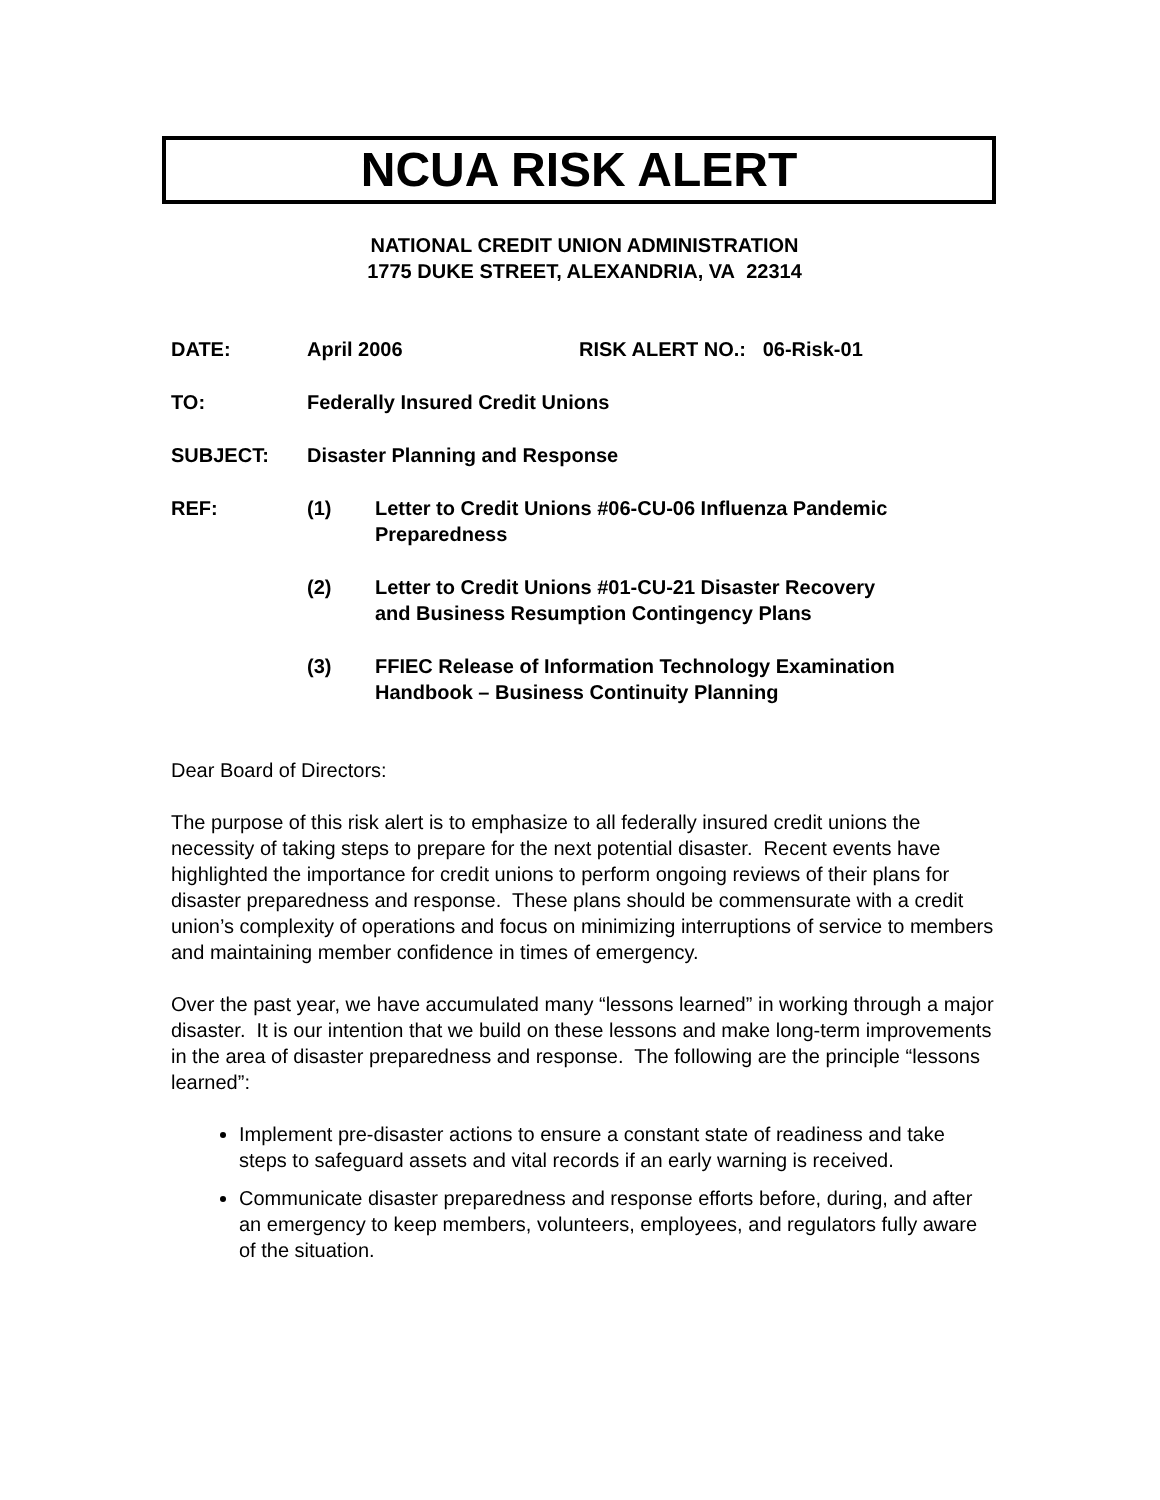NCUA RISK ALERT
NATIONAL CREDIT UNION ADMINISTRATION
1775 DUKE STREET, ALEXANDRIA, VA 22314
DATE: April 2006 RISK ALERT NO.: 06-Risk-01
TO: Federally Insured Credit Unions
SUBJECT: Disaster Planning and Response
REF: (1) Letter to Credit Unions #06-CU-06 Influenza Pandemic
Preparedness
(2) Letter to Credit Unions #01-CU-21 Disaster Recovery
and Business Resumption Contingency Plans
(3) FFIEC Release of Information Technology Examination
Handbook – Business Continuity Planning
Dear Board of Directors:
The purpose of this risk alert is to emphasize to all federally insured credit unions the necessity of taking steps to prepare for the next potential disaster. Recent events have highlighted the importance for credit unions to perform ongoing reviews of their plans for disaster preparedness and response. These plans should be commensurate with a credit union’s complexity of operations and focus on minimizing interruptions of service to members and maintaining member confidence in times of emergency.
Over the past year, we have accumulated many “lessons learned” in working through a major disaster. It is our intention that we build on these lessons and make long-term improvements in the area of disaster preparedness and response. The following are the principle “lessons learned”:
Implement pre-disaster actions to ensure a constant state of readiness and take steps to safeguard assets and vital records if an early warning is received.
Communicate disaster preparedness and response efforts before, during, and after an emergency to keep members, volunteers, employees, and regulators fully aware of the situation.